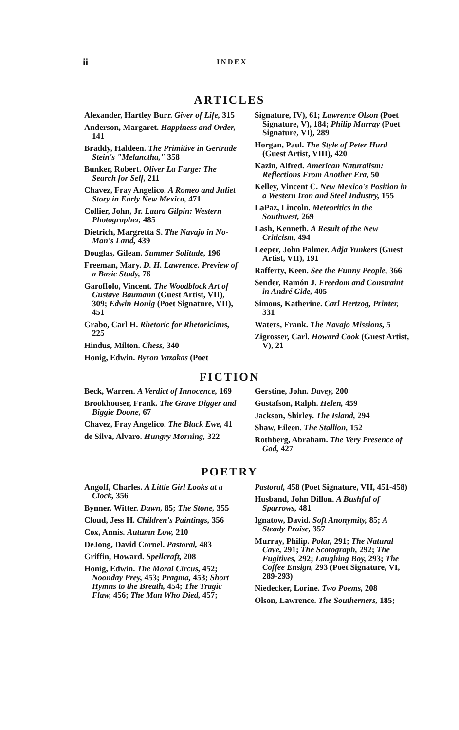ii INDEX
ARTICLES
Alexander, Hartley Burr. Giver of Life, 315
Anderson, Margaret. Happiness and Order, 141
Braddy, Haldeen. The Primitive in Gertrude Stein's "Melanctha," 358
Bunker, Robert. Oliver La Farge: The Search for Self, 211
Chavez, Fray Angelico. A Romeo and Juliet Story in Early New Mexico, 471
Collier, John, Jr. Laura Gilpin: Western Photographer, 485
Dietrich, Margretta S. The Navajo in No-Man's Land, 439
Douglas, Gilean. Summer Solitude, 196
Freeman, Mary. D. H. Lawrence. Preview of a Basic Study, 76
Garoffolo, Vincent. The Woodblock Art of Gustave Baumann (Guest Artist, VII), 309; Edwin Honig (Poet Signature, VII), 451
Grabo, Carl H. Rhetoric for Rhetoricians, 225
Hindus, Milton. Chess, 340
Honig, Edwin. Byron Vazakas (Poet
Signature, IV), 61; Lawrence Olson (Poet Signature, V), 184; Philip Murray (Poet Signature, VI), 289
Horgan, Paul. The Style of Peter Hurd (Guest Artist, VIII), 420
Kazin, Alfred. American Naturalism: Reflections From Another Era, 50
Kelley, Vincent C. New Mexico's Position in a Western Iron and Steel Industry, 155
LaPaz, Lincoln. Meteoritics in the Southwest, 269
Lash, Kenneth. A Result of the New Criticism, 494
Leeper, John Palmer. Adja Yunkers (Guest Artist, VII), 191
Rafferty, Keen. See the Funny People, 366
Sender, Ramón J. Freedom and Constraint in André Gide, 405
Simons, Katherine. Carl Hertzog, Printer, 331
Waters, Frank. The Navajo Missions, 5
Zigrosser, Carl. Howard Cook (Guest Artist, V), 21
FICTION
Beck, Warren. A Verdict of Innocence, 169
Brookhouser, Frank. The Grave Digger and Biggie Doone, 67
Chavez, Fray Angelico. The Black Ewe, 41
de Silva, Alvaro. Hungry Morning, 322
Gerstine, John. Davey, 200
Gustafson, Ralph. Helen, 459
Jackson, Shirley. The Island, 294
Shaw, Eileen. The Stallion, 152
Rothberg, Abraham. The Very Presence of God, 427
POETRY
Angoff, Charles. A Little Girl Looks at a Clock, 356
Bynner, Witter. Dawn, 85; The Stone, 355
Cloud, Jess H. Children's Paintings, 356
Cox, Annis. Autumn Low, 210
DeJong, David Cornel. Pastoral, 483
Griffin, Howard. Spellcraft, 208
Honig, Edwin. The Moral Circus, 452; Noonday Prey, 453; Pragma, 453; Short Hymns to the Breath, 454; The Tragic Flaw, 456; The Man Who Died, 457;
Pastoral, 458 (Poet Signature, VII, 451-458)
Husband, John Dillon. A Bushful of Sparrows, 481
Ignatow, David. Soft Anonymity, 85; A Steady Praise, 357
Murray, Philip. Polar, 291; The Natural Cave, 291; The Scotograph, 292; The Fugitives, 292; Laughing Boy, 293; The Coffee Ensign, 293 (Poet Signature, VI, 289-293)
Niedecker, Lorine. Two Poems, 208
Olson, Lawrence. The Southerners, 185;